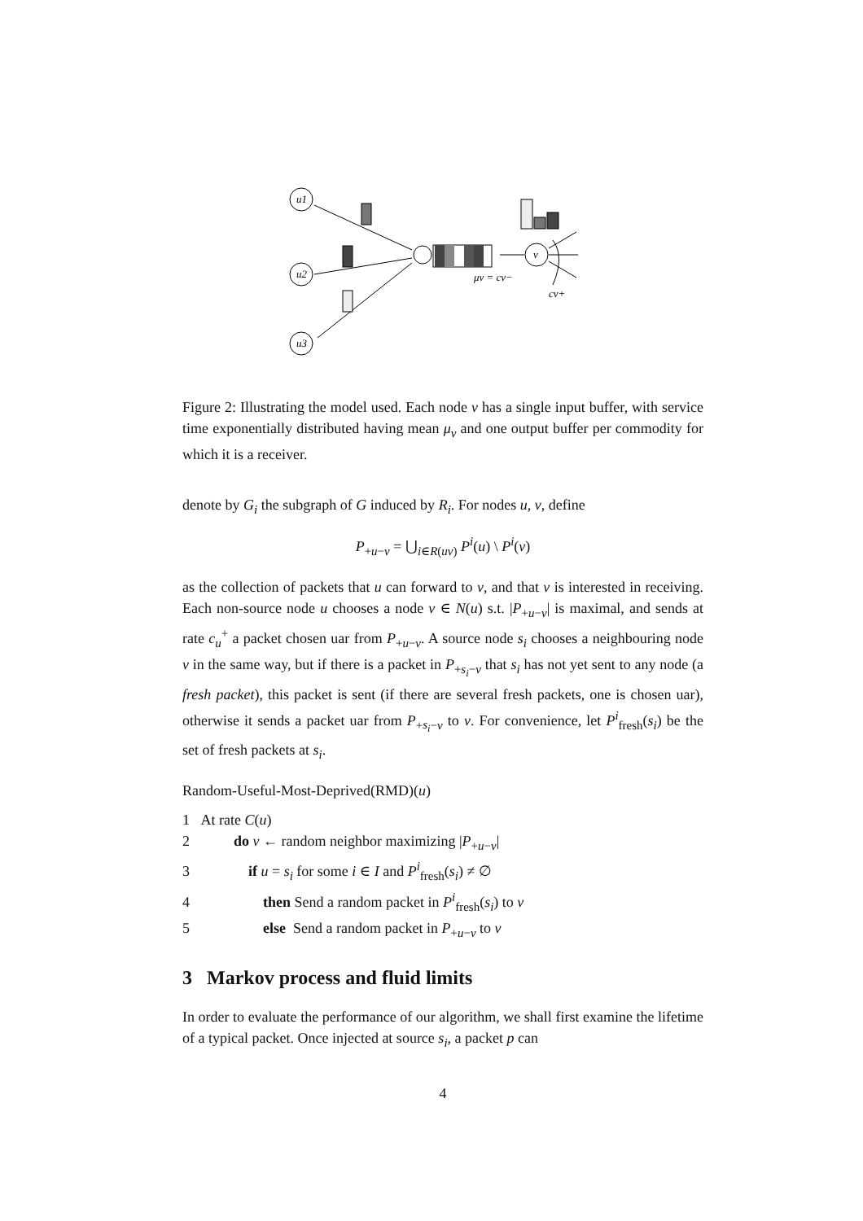u1
u2
u3
v
μv = cv−
cv+
Figure 2: Illustrating the model used. Each node v has a single input buffer, with service time exponentially distributed having mean μ<sub>v</sub> and one output buffer per commodity for which it is a receiver.
denote by G<sub>i</sub> the subgraph of G induced by R<sub>i</sub>. For nodes u, v, define
P<sub>+u−v</sub> = ⋃<sub>i∈R(uv)</sub> P<sup>i</sup>(u) \ P<sup>i</sup>(v)
as the collection of packets that u can forward to v, and that v is interested in receiving. Each non-source node u chooses a node v ∈ N(u) s.t. |P<sub>+u−v</sub>| is maximal, and sends at rate c<sub>u</sub><sup>+</sup> a packet chosen uar from P<sub>+u−v</sub>. A source node s<sub>i</sub> chooses a neighbouring node v in the same way, but if there is a packet in P<sub>+s<sub>i</sub>−v</sub> that s<sub>i</sub> has not yet sent to any node (a fresh packet), this packet is sent (if there are several fresh packets, one is chosen uar), otherwise it sends a packet uar from P<sub>+s<sub>i</sub>−v</sub> to v. For convenience, let P<sup>i</sup><sub>fresh</sub>(s<sub>i</sub>) be the set of fresh packets at s<sub>i</sub>.
Random-Useful-Most-Deprived(RMD)(u)
1 At rate C(u)
2 do v ← random neighbor maximizing |P<sub>+u−v</sub>|
3 if u = s<sub>i</sub> for some i ∈ I and P<sup>i</sup><sub>fresh</sub>(s<sub>i</sub>) ≠ ∅
4 then Send a random packet in P<sup>i</sup><sub>fresh</sub>(s<sub>i</sub>) to v
5 else Send a random packet in P<sub>+u−v</sub> to v
3 Markov process and fluid limits
In order to evaluate the performance of our algorithm, we shall first examine the lifetime of a typical packet. Once injected at source s<sub>i</sub>, a packet p can
4